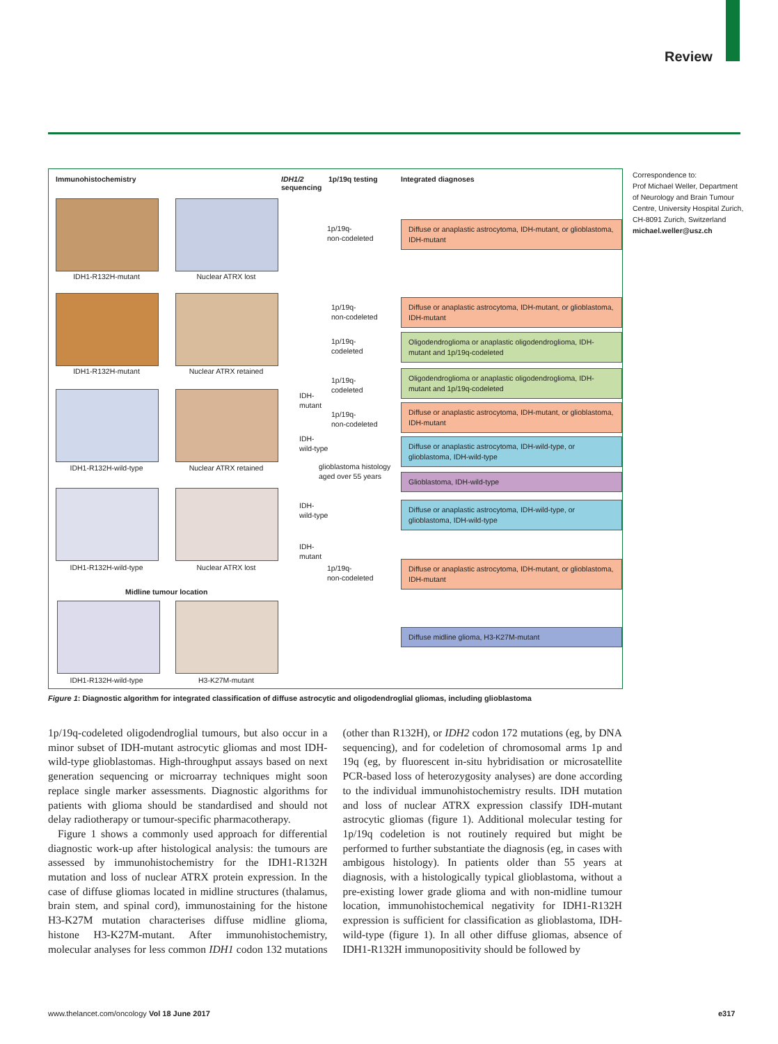Review
Immunohistochemistry
IDH1/2
sequencing
1p/19q testing Integrated diagnoses
IDH1-R132H-mutant Nuclear ATRX lost
IDH1-R132H-mutant Nuclear ATRX retained
IDH1-R132H-wild-type Nuclear ATRX retained
IDH1-R132H-wild-type Nuclear ATRX lost
Midline tumour location
IDH1-R132H-wild-type H3-K27M-mutant
1p/19q-
non-codeleted
Diffuse or anaplastic astrocytoma, IDH-mutant, or glioblastoma, IDH-mutant
1p/19q-
non-codeleted
Diffuse or anaplastic astrocytoma, IDH-mutant, or glioblastoma, IDH-mutant
1p/19q-
codeleted
Oligodendroglioma or anaplastic oligodendroglioma, IDH-mutant and 1p/19q-codeleted
IDH-
mutant
1p/19q-
codeleted
Oligodendroglioma or anaplastic oligodendroglioma, IDH-mutant and 1p/19q-codeleted
1p/19q-
non-codeleted
Diffuse or anaplastic astrocytoma, IDH-mutant, or glioblastoma, IDH-mutant
IDH-
wild-type
Diffuse or anaplastic astrocytoma, IDH-wild-type, or glioblastoma, IDH-wild-type
glioblastoma histology
aged over 55 years
Glioblastoma, IDH-wild-type
IDH-
wild-type
Diffuse or anaplastic astrocytoma, IDH-wild-type, or glioblastoma, IDH-wild-type
IDH-
mutant
1p/19q-
non-codeleted
Diffuse or anaplastic astrocytoma, IDH-mutant, or glioblastoma, IDH-mutant
Diffuse midline glioma, H3-K27M-mutant
Correspondence to:
Prof Michael Weller, Department of Neurology and Brain Tumour Centre, University Hospital Zurich, CH-8091 Zurich, Switzerland
michael.weller@usz.ch
Figure 1: Diagnostic algorithm for integrated classification of diffuse astrocytic and oligodendroglial gliomas, including glioblastoma
1p/19q-codeleted oligodendroglial tumours, but also occur in a minor subset of IDH-mutant astrocytic gliomas and most IDH-wild-type glioblastomas. High-throughput assays based on next generation sequencing or microarray techniques might soon replace single marker assessments. Diagnostic algorithms for patients with glioma should be standardised and should not delay radiotherapy or tumour-specific pharmacotherapy.
Figure 1 shows a commonly used approach for differential diagnostic work-up after histological analysis: the tumours are assessed by immunohistochemistry for the IDH1-R132H mutation and loss of nuclear ATRX protein expression. In the case of diffuse gliomas located in midline structures (thalamus, brain stem, and spinal cord), immunostaining for the histone H3-K27M mutation characterises diffuse midline glioma, histone H3-K27M-mutant. After immunohistochemistry, molecular analyses for less common IDH1 codon 132 mutations (other than R132H), or IDH2 codon 172 mutations (eg, by DNA sequencing), and for codeletion of chromosomal arms 1p and 19q (eg, by fluorescent in-situ hybridisation or microsatellite PCR-based loss of heterozygosity analyses) are done according to the individual immunohistochemistry results. IDH mutation and loss of nuclear ATRX expression classify IDH-mutant astrocytic gliomas (figure 1). Additional molecular testing for 1p/19q codeletion is not routinely required but might be performed to further substantiate the diagnosis (eg, in cases with ambigous histology). In patients older than 55 years at diagnosis, with a histologically typical glioblastoma, without a pre-existing lower grade glioma and with non-midline tumour location, immunohisto­chemical negativity for IDH1-R132H expression is sufficient for classification as glioblastoma, IDH-wild-type (figure 1). In all other diffuse gliomas, absence of IDH1-R132H immunopositivity should be followed by
www.thelancet.com/oncology Vol 18 June 2017
e317